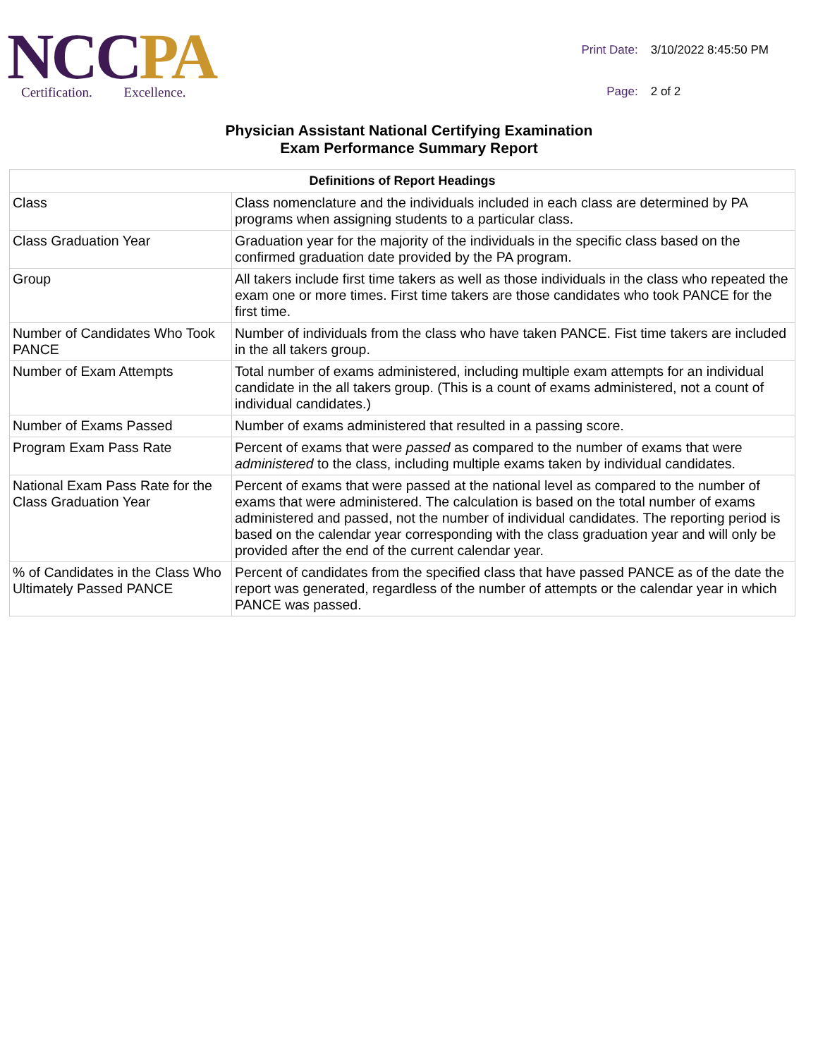NC CPA
Certification. Excellence.
| Print Date: | 3/10/2022 8:45:50 PM |
| Page: | 2 of 2 |
Physician Assistant National Certifying Examination
Exam Performance Summary Report
| Definitions of Report Headings | |
| --- | --- |
| Class | Class nomenclature and the individuals included in each class are determined by PA programs when assigning students to a particular class. |
| Class Graduation Year | Graduation year for the majority of the individuals in the specific class based on the confirmed graduation date provided by the PA program. |
| Group | All takers include first time takers as well as those individuals in the class who repeated the exam one or more times. First time takers are those candidates who took PANCE for the first time. |
| Number of Candidates Who Took PANCE | Number of individuals from the class who have taken PANCE. Fist time takers are included in the all takers group. |
| Number of Exam Attempts | Total number of exams administered, including multiple exam attempts for an individual candidate in the all takers group. (This is a count of exams administered, not a count of individual candidates.) |
| Number of Exams Passed | Number of exams administered that resulted in a passing score. |
| Program Exam Pass Rate | Percent of exams that were passed as compared to the number of exams that were administered to the class, including multiple exams taken by individual candidates. |
| National Exam Pass Rate for the Class Graduation Year | Percent of exams that were passed at the national level as compared to the number of exams that were administered. The calculation is based on the total number of exams administered and passed, not the number of individual candidates. The reporting period is based on the calendar year corresponding with the class graduation year and will only be provided after the end of the current calendar year. |
| % of Candidates in the Class Who Ultimately Passed PANCE | Percent of candidates from the specified class that have passed PANCE as of the date the report was generated, regardless of the number of attempts or the calendar year in which PANCE was passed. |